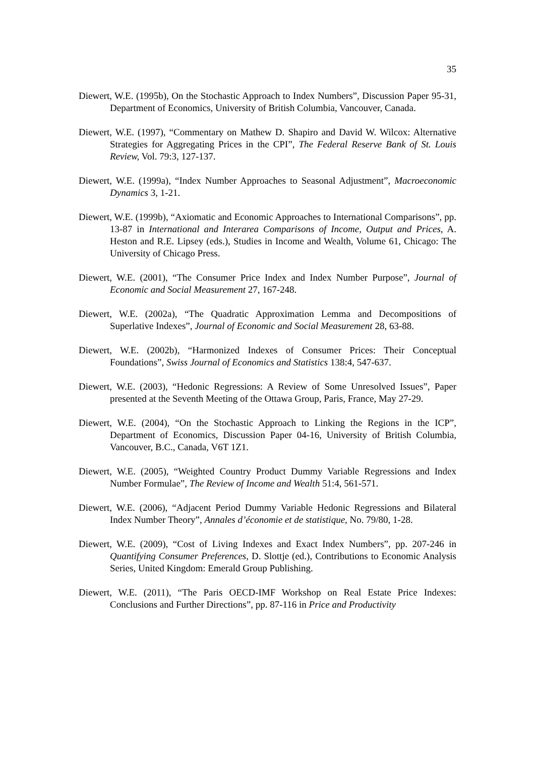35
Diewert, W.E. (1995b), On the Stochastic Approach to Index Numbers”, Discussion Paper 95-31, Department of Economics, University of British Columbia, Vancouver, Canada.
Diewert, W.E. (1997), “Commentary on Mathew D. Shapiro and David W. Wilcox: Alternative Strategies for Aggregating Prices in the CPI”, The Federal Reserve Bank of St. Louis Review, Vol. 79:3, 127-137.
Diewert, W.E. (1999a), “Index Number Approaches to Seasonal Adjustment”, Macroeconomic Dynamics 3, 1-21.
Diewert, W.E. (1999b), “Axiomatic and Economic Approaches to International Comparisons”, pp. 13-87 in International and Interarea Comparisons of Income, Output and Prices, A. Heston and R.E. Lipsey (eds.), Studies in Income and Wealth, Volume 61, Chicago: The University of Chicago Press.
Diewert, W.E. (2001), “The Consumer Price Index and Index Number Purpose”, Journal of Economic and Social Measurement 27, 167-248.
Diewert, W.E. (2002a), “The Quadratic Approximation Lemma and Decompositions of Superlative Indexes”, Journal of Economic and Social Measurement 28, 63-88.
Diewert, W.E. (2002b), “Harmonized Indexes of Consumer Prices: Their Conceptual Foundations”, Swiss Journal of Economics and Statistics 138:4, 547-637.
Diewert, W.E. (2003), “Hedonic Regressions: A Review of Some Unresolved Issues”, Paper presented at the Seventh Meeting of the Ottawa Group, Paris, France, May 27-29.
Diewert, W.E. (2004), “On the Stochastic Approach to Linking the Regions in the ICP”, Department of Economics, Discussion Paper 04-16, University of British Columbia, Vancouver, B.C., Canada, V6T 1Z1.
Diewert, W.E. (2005), “Weighted Country Product Dummy Variable Regressions and Index Number Formulae”, The Review of Income and Wealth 51:4, 561-571.
Diewert, W.E. (2006), “Adjacent Period Dummy Variable Hedonic Regressions and Bilateral Index Number Theory”, Annales d’économie et de statistique, No. 79/80, 1-28.
Diewert, W.E. (2009), “Cost of Living Indexes and Exact Index Numbers”, pp. 207-246 in Quantifying Consumer Preferences, D. Slottje (ed.), Contributions to Economic Analysis Series, United Kingdom: Emerald Group Publishing.
Diewert, W.E. (2011), “The Paris OECD-IMF Workshop on Real Estate Price Indexes: Conclusions and Further Directions”, pp. 87-116 in Price and Productivity